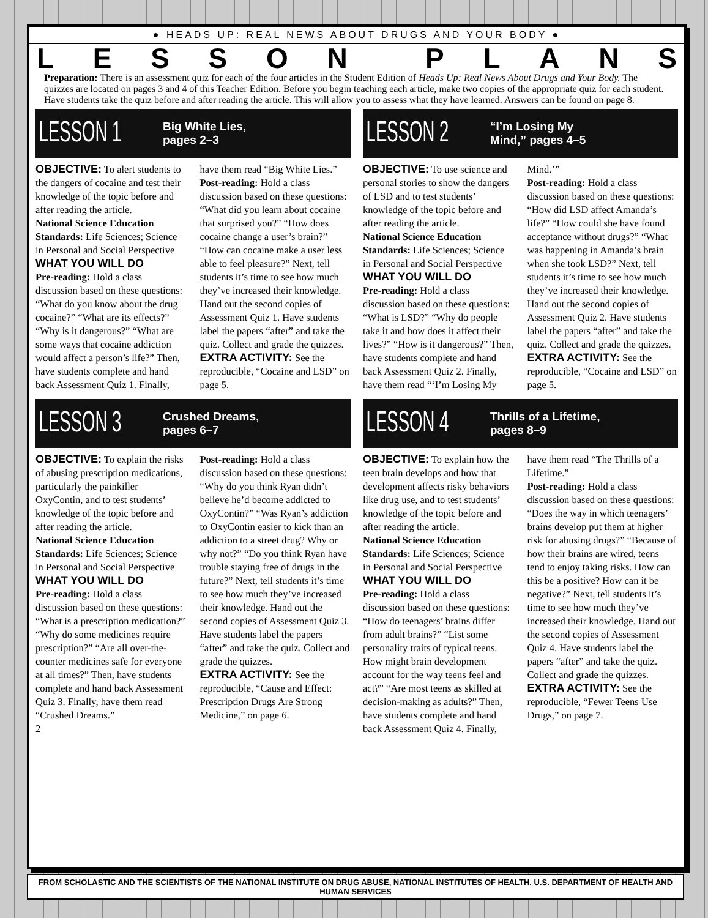● HEADS UP: REAL NEWS ABOUT DRUGS AND YOUR BODY ●
LESSON PLANS
Preparation: There is an assessment quiz for each of the four articles in the Student Edition of Heads Up: Real News About Drugs and Your Body. The quizzes are located on pages 3 and 4 of this Teacher Edition. Before you begin teaching each article, make two copies of the appropriate quiz for each student. Have students take the quiz before and after reading the article. This will allow you to assess what they have learned. Answers can be found on page 8.
LESSON 1 Big White Lies,
pages 2–3
OBJECTIVE: To alert students to the dangers of cocaine and test their knowledge of the topic before and after reading the article.
National Science Education Standards: Life Sciences; Science in Personal and Social Perspective
WHAT YOU WILL DO
Pre-reading: Hold a class discussion based on these questions: “What do you know about the drug cocaine?” “What are its effects?” “Why is it dangerous?” “What are some ways that cocaine addiction would affect a person’s life?” Then, have students complete and hand back Assessment Quiz 1. Finally, have them read “Big White Lies.”
Post-reading: Hold a class discussion based on these questions: “What did you learn about cocaine that surprised you?” “How does cocaine change a user’s brain?” “How can cocaine make a user less able to feel pleasure?” Next, tell students it’s time to see how much they’ve increased their knowledge. Hand out the second copies of Assessment Quiz 1. Have students label the papers “after” and take the quiz. Collect and grade the quizzes.
EXTRA ACTIVITY: See the reproducible, “Cocaine and LSD” on page 5.
LESSON 2 “I’m Losing My
Mind,” pages 4–5
OBJECTIVE: To use science and personal stories to show the dangers of LSD and to test students’ knowledge of the topic before and after reading the article.
National Science Education Standards: Life Sciences; Science in Personal and Social Perspective
WHAT YOU WILL DO
Pre-reading: Hold a class discussion based on these questions: “What is LSD?” “Why do people take it and how does it affect their lives?” “How is it dangerous?” Then, have students complete and hand back Assessment Quiz 2. Finally, have them read “‘I’m Losing My Mind.’”
Post-reading: Hold a class discussion based on these questions: “How did LSD affect Amanda’s life?” “How could she have found acceptance without drugs?” “What was happening in Amanda’s brain when she took LSD?” Next, tell students it’s time to see how much they’ve increased their knowledge. Hand out the second copies of Assessment Quiz 2. Have students label the papers “after” and take the quiz. Collect and grade the quizzes.
EXTRA ACTIVITY: See the reproducible, “Cocaine and LSD” on page 5.
LESSON 3 Crushed Dreams,
pages 6–7
OBJECTIVE: To explain the risks of abusing prescription medications, particularly the painkiller OxyContin, and to test students’ knowledge of the topic before and after reading the article.
National Science Education Standards: Life Sciences; Science in Personal and Social Perspective
WHAT YOU WILL DO
Pre-reading: Hold a class discussion based on these questions: “What is a prescription medication?” “Why do some medicines require prescription?” “Are all over-the-counter medicines safe for everyone at all times?” Then, have students complete and hand back Assessment Quiz 3. Finally, have them read “Crushed Dreams.”
Post-reading: Hold a class discussion based on these questions: “Why do you think Ryan didn’t believe he’d become addicted to OxyContin?” “Was Ryan’s addiction to OxyContin easier to kick than an addiction to a street drug? Why or why not?” “Do you think Ryan have trouble staying free of drugs in the future?” Next, tell students it’s time to see how much they’ve increased their knowledge. Hand out the second copies of Assessment Quiz 3. Have students label the papers “after” and take the quiz. Collect and grade the quizzes.
EXTRA ACTIVITY: See the reproducible, “Cause and Effect: Prescription Drugs Are Strong Medicine,” on page 6.
2
LESSON 4 Thrills of a Lifetime,
pages 8–9
OBJECTIVE: To explain how the teen brain develops and how that development affects risky behaviors like drug use, and to test students’ knowledge of the topic before and after reading the article.
National Science Education Standards: Life Sciences; Science in Personal and Social Perspective
WHAT YOU WILL DO
Pre-reading: Hold a class discussion based on these questions: “How do teenagers’ brains differ from adult brains?” “List some personality traits of typical teens. How might brain development account for the way teens feel and act?” “Are most teens as skilled at decision-making as adults?” Then, have students complete and hand back Assessment Quiz 4. Finally, have them read “The Thrills of a Lifetime.”
Post-reading: Hold a class discussion based on these questions: “Does the way in which teenagers’ brains develop put them at higher risk for abusing drugs?” “Because of how their brains are wired, teens tend to enjoy taking risks. How can this be a positive? How can it be negative?” Next, tell students it’s time to see how much they’ve increased their knowledge. Hand out the second copies of Assessment Quiz 4. Have students label the papers “after” and take the quiz. Collect and grade the quizzes.
EXTRA ACTIVITY: See the reproducible, “Fewer Teens Use Drugs,” on page 7.
FROM SCHOLASTIC AND THE SCIENTISTS OF THE NATIONAL INSTITUTE ON DRUG ABUSE, NATIONAL INSTITUTES OF HEALTH, U.S. DEPARTMENT OF HEALTH AND HUMAN SERVICES